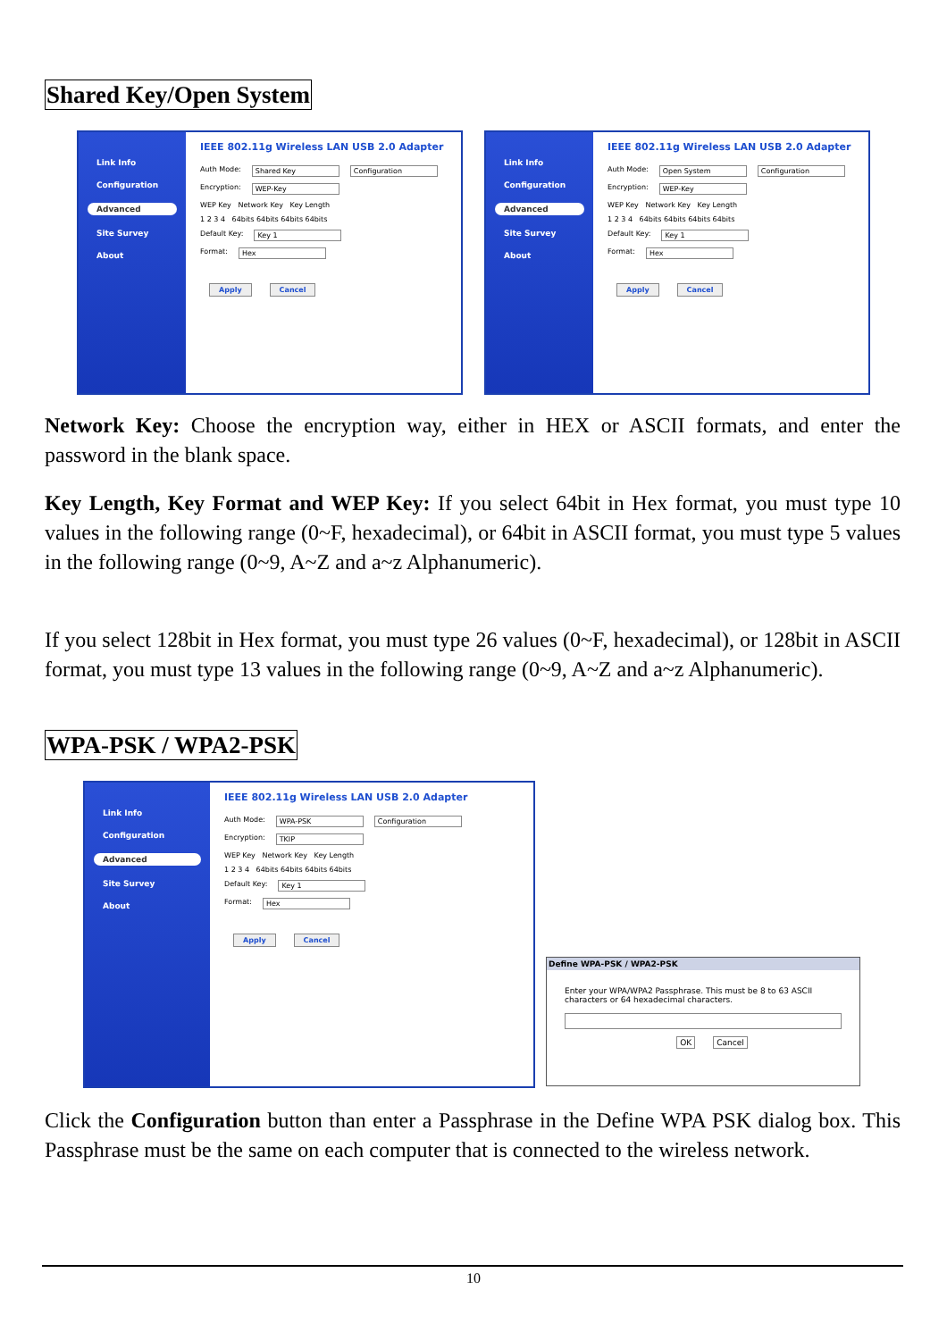Shared Key/Open System
Link Info
Configuration
Advanced
Site Survey
About
IEEE 802.11g Wireless LAN USB 2.0 Adapter
Auth Mode: Shared Key Configuration
Encryption: WEP-Key
WEP Key Network Key Key Length
1 2 3 4 64bits 64bits 64bits 64bits
Default Key: Key 1
Format: Hex
Apply Cancel
Link Info
Configuration
Advanced
Site Survey
About
IEEE 802.11g Wireless LAN USB 2.0 Adapter
Auth Mode: Open System Configuration
Encryption: WEP-Key
WEP Key Network Key Key Length
1 2 3 4 64bits 64bits 64bits 64bits
Default Key: Key 1
Format: Hex
Apply Cancel
Network Key: Choose the encryption way, either in HEX or ASCII formats, and enter the password in the blank space.
Key Length, Key Format and WEP Key: If you select 64bit in Hex format, you must type 10 values in the following range (0~F, hexadecimal), or 64bit in ASCII format, you must type 5 values in the following range (0~9, A~Z and a~z Alphanumeric).
If you select 128bit in Hex format, you must type 26 values (0~F, hexadecimal), or 128bit in ASCII format, you must type 13 values in the following range (0~9, A~Z and a~z Alphanumeric).
WPA-PSK / WPA2-PSK
Link Info
Configuration
Advanced
Site Survey
About
IEEE 802.11g Wireless LAN USB 2.0 Adapter
Auth Mode: WPA-PSK Configuration
Encryption: TKIP
WEP Key Network Key Key Length
1 2 3 4 64bits 64bits 64bits 64bits
Default Key: Key 1
Format: Hex
Apply Cancel
Define WPA-PSK / WPA2-PSK
Enter your WPA/WPA2 Passphrase. This must be 8 to 63 ASCII characters or 64 hexadecimal characters.
OK Cancel
Click the Configuration button than enter a Passphrase in the Define WPA PSK dialog box. This Passphrase must be the same on each computer that is connected to the wireless network.
10